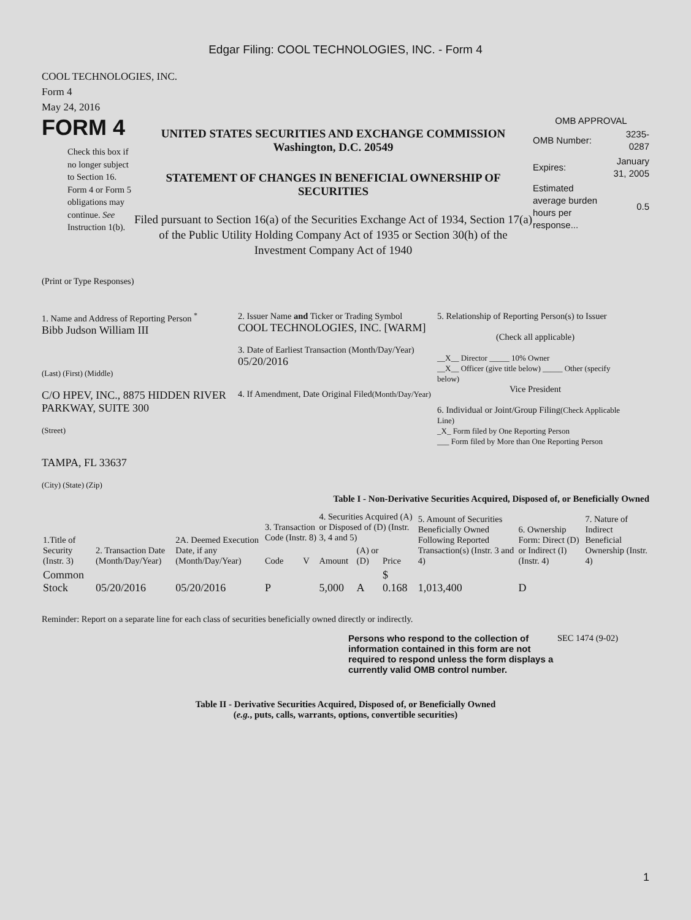Edgar Filing: COOL TECHNOLOGIES, INC. - Form 4
COOL TECHNOLOGIES, INC.
Form 4
May 24, 2016
FORM 4
Check this box if no longer subject to Section 16. Form 4 or Form 5 obligations may continue. See Instruction 1(b).
UNITED STATES SECURITIES AND EXCHANGE COMMISSION
Washington, D.C. 20549
STATEMENT OF CHANGES IN BENEFICIAL OWNERSHIP OF SECURITIES
Filed pursuant to Section 16(a) of the Securities Exchange Act of 1934, Section 17(a) of the Public Utility Holding Company Act of 1935 or Section 30(h) of the Investment Company Act of 1940
OMB APPROVAL
| OMB Number: | 3235-0287 |
| Expires: | January 31, 2005 |
| Estimated average burden hours per response... | 0.5 |
(Print or Type Responses)
1. Name and Address of Reporting Person <sup>*</sup>
Bibb Judson William III
(Last) (First) (Middle)
C/O HPEV, INC., 8875 HIDDEN RIVER PARKWAY, SUITE 300
(Street)
TAMPA, FL 33637
(City) (State) (Zip)
2. Issuer Name and Ticker or Trading Symbol
COOL TECHNOLOGIES, INC. [WARM]
3. Date of Earliest Transaction (Month/Day/Year)
05/20/2016
4. If Amendment, Date Original Filed(Month/Day/Year)
5. Relationship of Reporting Person(s) to Issuer
(Check all applicable)
__X__ Director _____ 10% Owner
__X__ Officer (give title below) _____ Other (specify below)
Vice President
6. Individual or Joint/Group Filing(Check Applicable Line)
_X_ Form filed by One Reporting Person
___ Form filed by More than One Reporting Person
Table I - Non-Derivative Securities Acquired, Disposed of, or Beneficially Owned
| 1.Title of Security (Instr. 3) | 2. Transaction Date (Month/Day/Year) | 2A. Deemed Execution Date, if any (Month/Day/Year) | 3. Transaction Code (Instr. 8) | | 4. Securities Acquired (A) or Disposed of (D) (Instr. 3, 4 and 5) | | | 5. Amount of Securities Beneficially Owned Following Reported Transaction(s) (Instr. 3 and 4) | 6. Ownership Form: Direct (D) or Indirect (I) (Instr. 4) | 7. Nature of Indirect Beneficial Ownership (Instr. 4) |
| --- | --- | --- | --- | --- | --- | --- | --- | --- | --- | --- |
| | | | Code | V | Amount | (A) or (D) | Price | | | |
| Common Stock | 05/20/2016 | 05/20/2016 | P | | 5,000 | A | $ 0.168 | 1,013,400 | D | |
Reminder: Report on a separate line for each class of securities beneficially owned directly or indirectly.
Persons who respond to the collection of information contained in this form are not required to respond unless the form displays a currently valid OMB control number.
SEC 1474 (9-02)
Table II - Derivative Securities Acquired, Disposed of, or Beneficially Owned
(e.g., puts, calls, warrants, options, convertible securities)
1